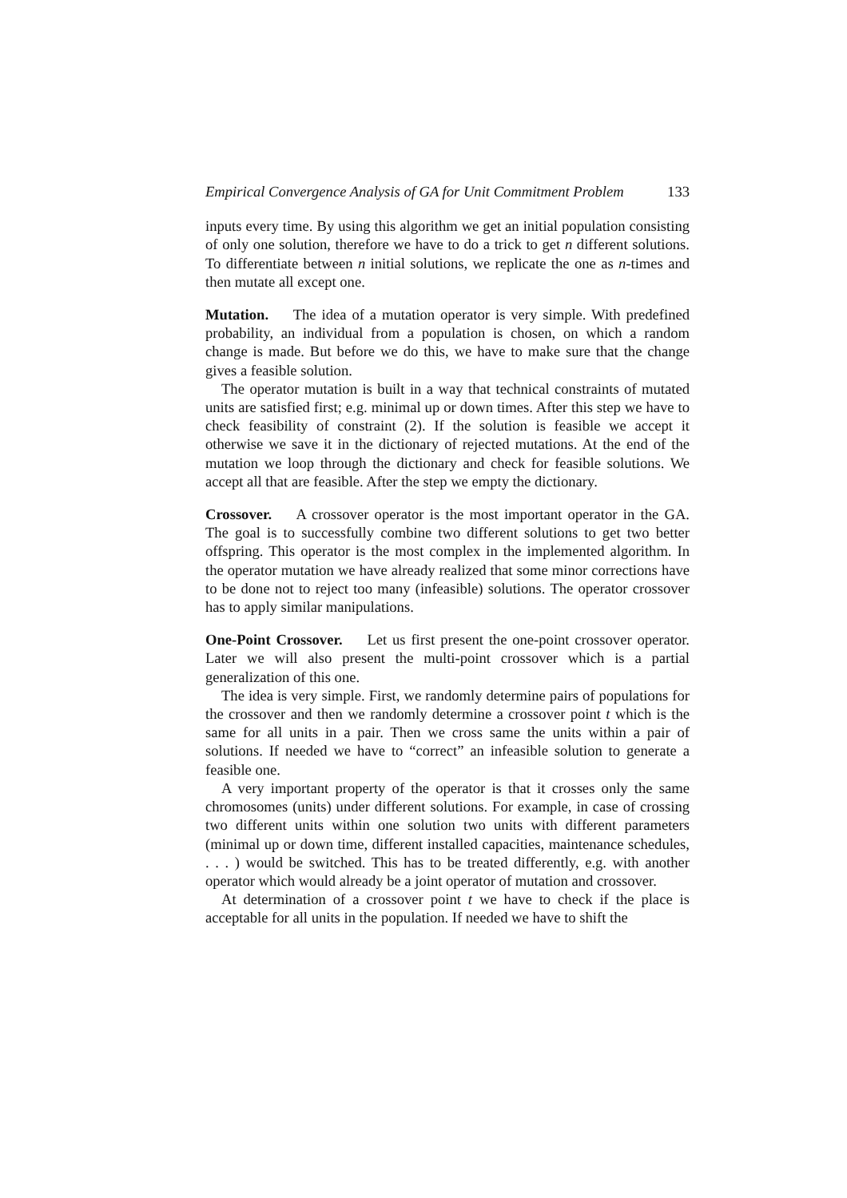Empirical Convergence Analysis of GA for Unit Commitment Problem 133
inputs every time. By using this algorithm we get an initial population consisting of only one solution, therefore we have to do a trick to get n different solutions. To differentiate between n initial solutions, we replicate the one as n-times and then mutate all except one.
Mutation. The idea of a mutation operator is very simple. With predefined probability, an individual from a population is chosen, on which a random change is made. But before we do this, we have to make sure that the change gives a feasible solution.
The operator mutation is built in a way that technical constraints of mutated units are satisfied first; e.g. minimal up or down times. After this step we have to check feasibility of constraint (2). If the solution is feasible we accept it otherwise we save it in the dictionary of rejected mutations. At the end of the mutation we loop through the dictionary and check for feasible solutions. We accept all that are feasible. After the step we empty the dictionary.
Crossover. A crossover operator is the most important operator in the GA. The goal is to successfully combine two different solutions to get two better offspring. This operator is the most complex in the implemented algorithm. In the operator mutation we have already realized that some minor corrections have to be done not to reject too many (infeasible) solutions. The operator crossover has to apply similar manipulations.
One-Point Crossover. Let us first present the one-point crossover operator. Later we will also present the multi-point crossover which is a partial generalization of this one.
The idea is very simple. First, we randomly determine pairs of populations for the crossover and then we randomly determine a crossover point t which is the same for all units in a pair. Then we cross same the units within a pair of solutions. If needed we have to “correct” an infeasible solution to generate a feasible one.
A very important property of the operator is that it crosses only the same chromosomes (units) under different solutions. For example, in case of crossing two different units within one solution two units with different parameters (minimal up or down time, different installed capacities, maintenance schedules, . . . ) would be switched. This has to be treated differently, e.g. with another operator which would already be a joint operator of mutation and crossover.
At determination of a crossover point t we have to check if the place is acceptable for all units in the population. If needed we have to shift the